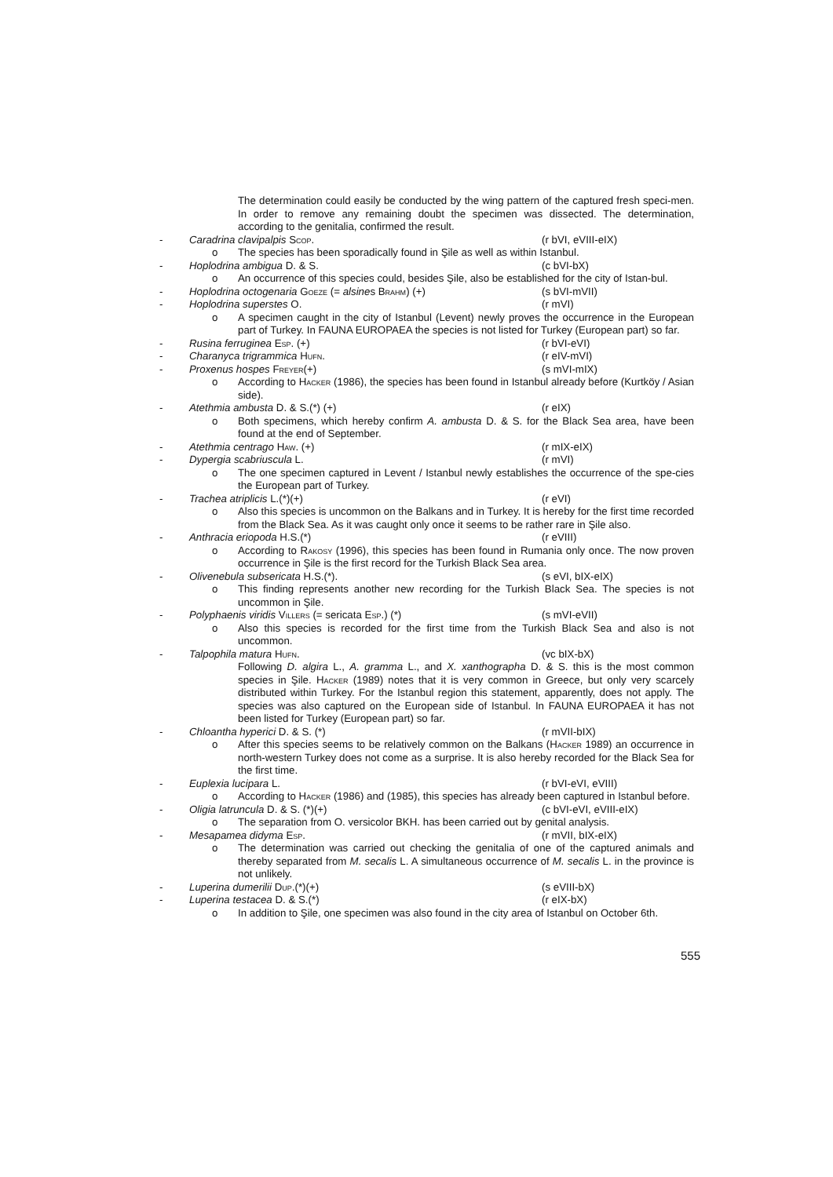The determination could easily be conducted by the wing pattern of the captured fresh speci-men. In order to remove any remaining doubt the specimen was dissected. The determination, according to the genitalia, confirmed the result.
- Caradrina clavipalpis Scop. (r bVI, eVIII-eIX)
o The species has been sporadically found in Şile as well as within Istanbul.
- Hoplodrina ambigua D. & S. (c bVI-bX)
o An occurrence of this species could, besides Şile, also be established for the city of Istan-bul.
- Hoplodrina octogenaria Goeze (= alsines Brahm) (+) (s bVI-mVII)
- Hoplodrina superstes O. (r mVI)
o A specimen caught in the city of Istanbul (Levent) newly proves the occurrence in the European part of Turkey. In FAUNA EUROPAEA the species is not listed for Turkey (European part) so far.
- Rusina ferruginea Esp. (+) (r bVI-eVI)
- Charanyca trigrammica Hufn. (r eIV-mVI)
- Proxenus hospes Freyer(+) (s mVI-mIX)
o According to Hacker (1986), the species has been found in Istanbul already before (Kurtköy / Asian side).
- Atethmia ambusta D. & S.(*) (+) (r eIX)
o Both specimens, which hereby confirm A. ambusta D. & S. for the Black Sea area, have been found at the end of September.
- Atethmia centrago Haw. (+) (r mIX-eIX)
- Dypergia scabriuscula L. (r mVI)
o The one specimen captured in Levent / Istanbul newly establishes the occurrence of the spe-cies the European part of Turkey.
- Trachea atriplicis L.(*)(+) (r eVI)
o Also this species is uncommon on the Balkans and in Turkey. It is hereby for the first time recorded from the Black Sea. As it was caught only once it seems to be rather rare in Şile also.
- Anthracia eriopoda H.S.(*) (r eVIII)
o According to Rakosy (1996), this species has been found in Rumania only once. The now proven occurrence in Şile is the first record for the Turkish Black Sea area.
- Olivenebula subsericata H.S.(*). (s eVI, bIX-eIX)
o This finding represents another new recording for the Turkish Black Sea. The species is not uncommon in Şile.
- Polyphaenis viridis Villers (= sericata Esp.) (*) (s mVI-eVII)
o Also this species is recorded for the first time from the Turkish Black Sea and also is not uncommon.
- Talpophila matura Hufn. (vc bIX-bX)
Following D. algira L., A. gramma L., and X. xanthographa D. & S. this is the most common species in Şile. Hacker (1989) notes that it is very common in Greece, but only very scarcely distributed within Turkey. For the Istanbul region this statement, apparently, does not apply. The species was also captured on the European side of Istanbul. In FAUNA EUROPAEA it has not been listed for Turkey (European part) so far.
- Chloantha hyperici D. & S. (*) (r mVII-bIX)
o After this species seems to be relatively common on the Balkans (Hacker 1989) an occurrence in north-western Turkey does not come as a surprise. It is also hereby recorded for the Black Sea for the first time.
- Euplexia lucipara L. (r bVI-eVI, eVIII)
o According to Hacker (1986) and (1985), this species has already been captured in Istanbul before.
- Oligia latruncula D. & S. (*)(+) (c bVI-eVI, eVIII-eIX)
o The separation from O. versicolor BKH. has been carried out by genital analysis.
- Mesapamea didyma Esp. (r mVII, bIX-eIX)
o The determination was carried out checking the genitalia of one of the captured animals and thereby separated from M. secalis L. A simultaneous occurrence of M. secalis L. in the province is not unlikely.
- Luperina dumerilii Dup.(*)(+) (s eVIII-bX)
- Luperina testacea D. & S.(*) (r eIX-bX)
o In addition to Şile, one specimen was also found in the city area of Istanbul on October 6th.
555